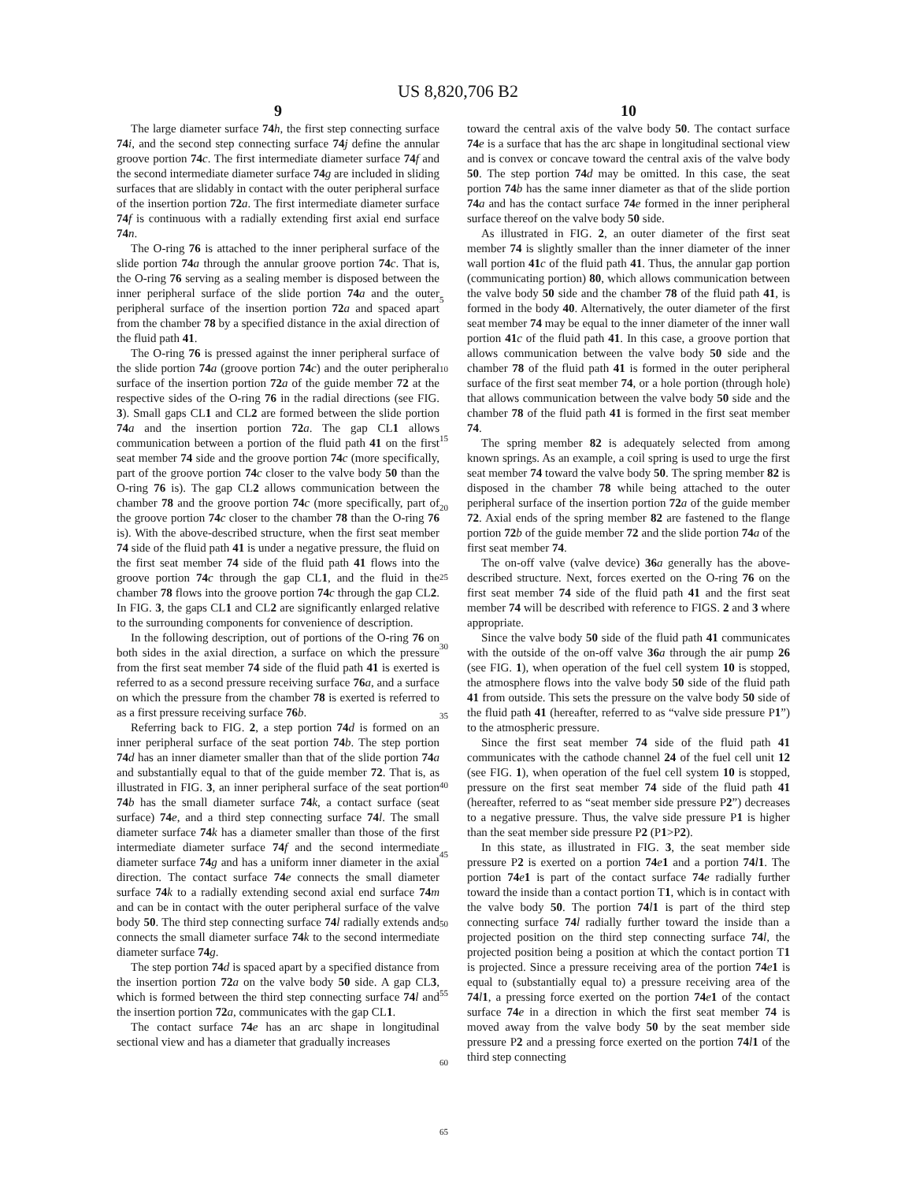US 8,820,706 B2
9
The large diameter surface 74 h, the first step connecting surface 74 i, and the second step connecting surface 74 j define the annular groove portion 74 c. The first intermediate diameter surface 74 f and the second intermediate diameter surface 74 g are included in sliding surfaces that are slidably in contact with the outer peripheral surface of the insertion portion 72 a. The first intermediate diameter surface 74 f is continuous with a radially extending first axial end surface 74 n.
The O-ring 76 is attached to the inner peripheral surface of the slide portion 74 a through the annular groove portion 74 c. That is, the O-ring 76 serving as a sealing member is disposed between the inner peripheral surface of the slide portion 74 a and the outer peripheral surface of the insertion portion 72 a and spaced apart from the chamber 78 by a specified distance in the axial direction of the fluid path 41.
The O-ring 76 is pressed against the inner peripheral surface of the slide portion 74 a (groove portion 74 c) and the outer peripheral surface of the insertion portion 72 a of the guide member 72 at the respective sides of the O-ring 76 in the radial directions (see FIG. 3). Small gaps CL1 and CL2 are formed between the slide portion 74 a and the insertion portion 72 a. The gap CL1 allows communication between a portion of the fluid path 41 on the first seat member 74 side and the groove portion 74 c (more specifically, part of the groove portion 74 c closer to the valve body 50 than the O-ring 76 is). The gap CL2 allows communication between the chamber 78 and the groove portion 74 c (more specifically, part of the groove portion 74 c closer to the chamber 78 than the O-ring 76 is). With the above-described structure, when the first seat member 74 side of the fluid path 41 is under a negative pressure, the fluid on the first seat member 74 side of the fluid path 41 flows into the groove portion 74 c through the gap CL1, and the fluid in the chamber 78 flows into the groove portion 74 c through the gap CL2. In FIG. 3, the gaps CL1 and CL2 are significantly enlarged relative to the surrounding components for convenience of description.
In the following description, out of portions of the O-ring 76 on both sides in the axial direction, a surface on which the pressure from the first seat member 74 side of the fluid path 41 is exerted is referred to as a second pressure receiving surface 76 a, and a surface on which the pressure from the chamber 78 is exerted is referred to as a first pressure receiving surface 76 b.
Referring back to FIG. 2, a step portion 74 d is formed on an inner peripheral surface of the seat portion 74 b. The step portion 74 d has an inner diameter smaller than that of the slide portion 74 a and substantially equal to that of the guide member 72. That is, as illustrated in FIG. 3, an inner peripheral surface of the seat portion 74 b has the small diameter surface 74 k, a contact surface (seat surface) 74 e, and a third step connecting surface 74 l. The small diameter surface 74 k has a diameter smaller than those of the first intermediate diameter surface 74 f and the second intermediate diameter surface 74 g and has a uniform inner diameter in the axial direction. The contact surface 74 e connects the small diameter surface 74 k to a radially extending second axial end surface 74 m and can be in contact with the outer peripheral surface of the valve body 50. The third step connecting surface 74 l radially extends and connects the small diameter surface 74 k to the second intermediate diameter surface 74 g.
The step portion 74 d is spaced apart by a specified distance from the insertion portion 72 a on the valve body 50 side. A gap CL3, which is formed between the third step connecting surface 74 l and the insertion portion 72 a, communicates with the gap CL1.
The contact surface 74 e has an arc shape in longitudinal sectional view and has a diameter that gradually increases
5
10
15
20
25
30
35
40
45
50
55
60
65
10
toward the central axis of the valve body 50. The contact surface 74 e is a surface that has the arc shape in longitudinal sectional view and is convex or concave toward the central axis of the valve body 50. The step portion 74 d may be omitted. In this case, the seat portion 74 b has the same inner diameter as that of the slide portion 74 a and has the contact surface 74 e formed in the inner peripheral surface thereof on the valve body 50 side.
As illustrated in FIG. 2, an outer diameter of the first seat member 74 is slightly smaller than the inner diameter of the inner wall portion 41 c of the fluid path 41. Thus, the annular gap portion (communicating portion) 80, which allows communication between the valve body 50 side and the chamber 78 of the fluid path 41, is formed in the body 40. Alternatively, the outer diameter of the first seat member 74 may be equal to the inner diameter of the inner wall portion 41 c of the fluid path 41. In this case, a groove portion that allows communication between the valve body 50 side and the chamber 78 of the fluid path 41 is formed in the outer peripheral surface of the first seat member 74, or a hole portion (through hole) that allows communication between the valve body 50 side and the chamber 78 of the fluid path 41 is formed in the first seat member 74.
The spring member 82 is adequately selected from among known springs. As an example, a coil spring is used to urge the first seat member 74 toward the valve body 50. The spring member 82 is disposed in the chamber 78 while being attached to the outer peripheral surface of the insertion portion 72 a of the guide member 72. Axial ends of the spring member 82 are fastened to the flange portion 72 b of the guide member 72 and the slide portion 74 a of the first seat member 74.
The on-off valve (valve device) 36 a generally has the above-described structure. Next, forces exerted on the O-ring 76 on the first seat member 74 side of the fluid path 41 and the first seat member 74 will be described with reference to FIGS. 2 and 3 where appropriate.
Since the valve body 50 side of the fluid path 41 communicates with the outside of the on-off valve 36 a through the air pump 26 (see FIG. 1), when operation of the fuel cell system 10 is stopped, the atmosphere flows into the valve body 50 side of the fluid path 41 from outside. This sets the pressure on the valve body 50 side of the fluid path 41 (hereafter, referred to as “valve side pressure P1”) to the atmospheric pressure.
Since the first seat member 74 side of the fluid path 41 communicates with the cathode channel 24 of the fuel cell unit 12 (see FIG. 1), when operation of the fuel cell system 10 is stopped, pressure on the first seat member 74 side of the fluid path 41 (hereafter, referred to as “seat member side pressure P2”) decreases to a negative pressure. Thus, the valve side pressure P1 is higher than the seat member side pressure P2 (P1>P2).
In this state, as illustrated in FIG. 3, the seat member side pressure P2 is exerted on a portion 74 e 1 and a portion 74 l 1. The portion 74 e 1 is part of the contact surface 74 e radially further toward the inside than a contact portion T1, which is in contact with the valve body 50. The portion 74 l 1 is part of the third step connecting surface 74 l radially further toward the inside than a projected position on the third step connecting surface 74 l, the projected position being a position at which the contact portion T1 is projected. Since a pressure receiving area of the portion 74 e 1 is equal to (substantially equal to) a pressure receiving area of the 74 l 1, a pressing force exerted on the portion 74 e 1 of the contact surface 74 e in a direction in which the first seat member 74 is moved away from the valve body 50 by the seat member side pressure P2 and a pressing force exerted on the portion 74 l 1 of the third step connecting